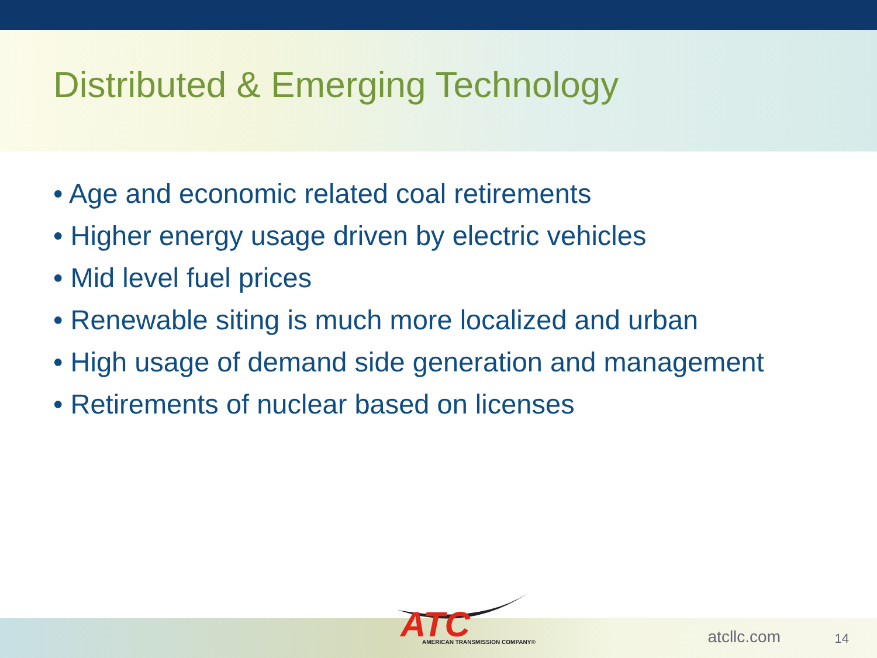Distributed & Emerging Technology
• Age and economic related coal retirements
• Higher energy usage driven by electric vehicles
• Mid level fuel prices
• Renewable siting is much more localized and urban
• High usage of demand side generation and management
• Retirements of nuclear based on licenses
atcllc.com 14
ATC
AMERICAN TRANSMISSION COMPANY®